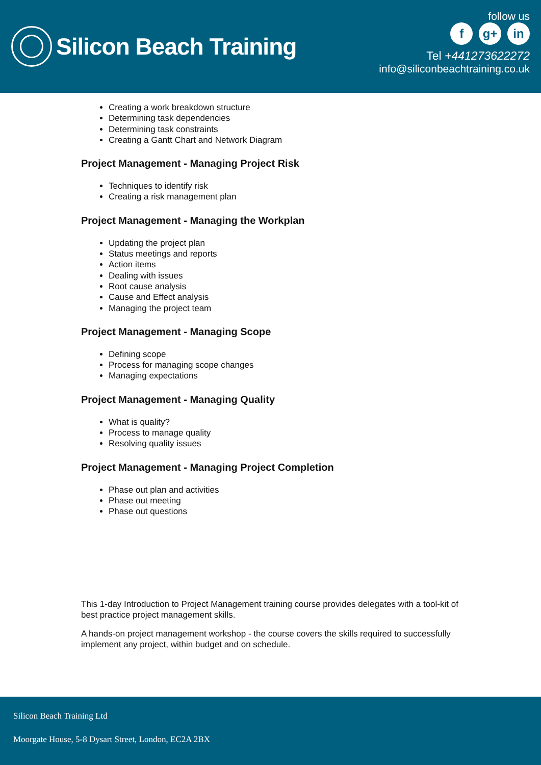Silicon Beach Training
follow us
f g+ in
Tel +441273622272
info@siliconbeachtraining.co.uk
Creating a work breakdown structure
Determining task dependencies
Determining task constraints
Creating a Gantt Chart and Network Diagram
Project Management - Managing Project Risk
Techniques to identify risk
Creating a risk management plan
Project Management - Managing the Workplan
Updating the project plan
Status meetings and reports
Action items
Dealing with issues
Root cause analysis
Cause and Effect analysis
Managing the project team
Project Management - Managing Scope
Defining scope
Process for managing scope changes
Managing expectations
Project Management - Managing Quality
What is quality?
Process to manage quality
Resolving quality issues
Project Management - Managing Project Completion
Phase out plan and activities
Phase out meeting
Phase out questions
This 1-day Introduction to Project Management training course provides delegates with a tool-kit of best practice project management skills.
A hands-on project management workshop - the course covers the skills required to successfully implement any project, within budget and on schedule.
Silicon Beach Training Ltd
Moorgate House, 5-8 Dysart Street, London, EC2A 2BX